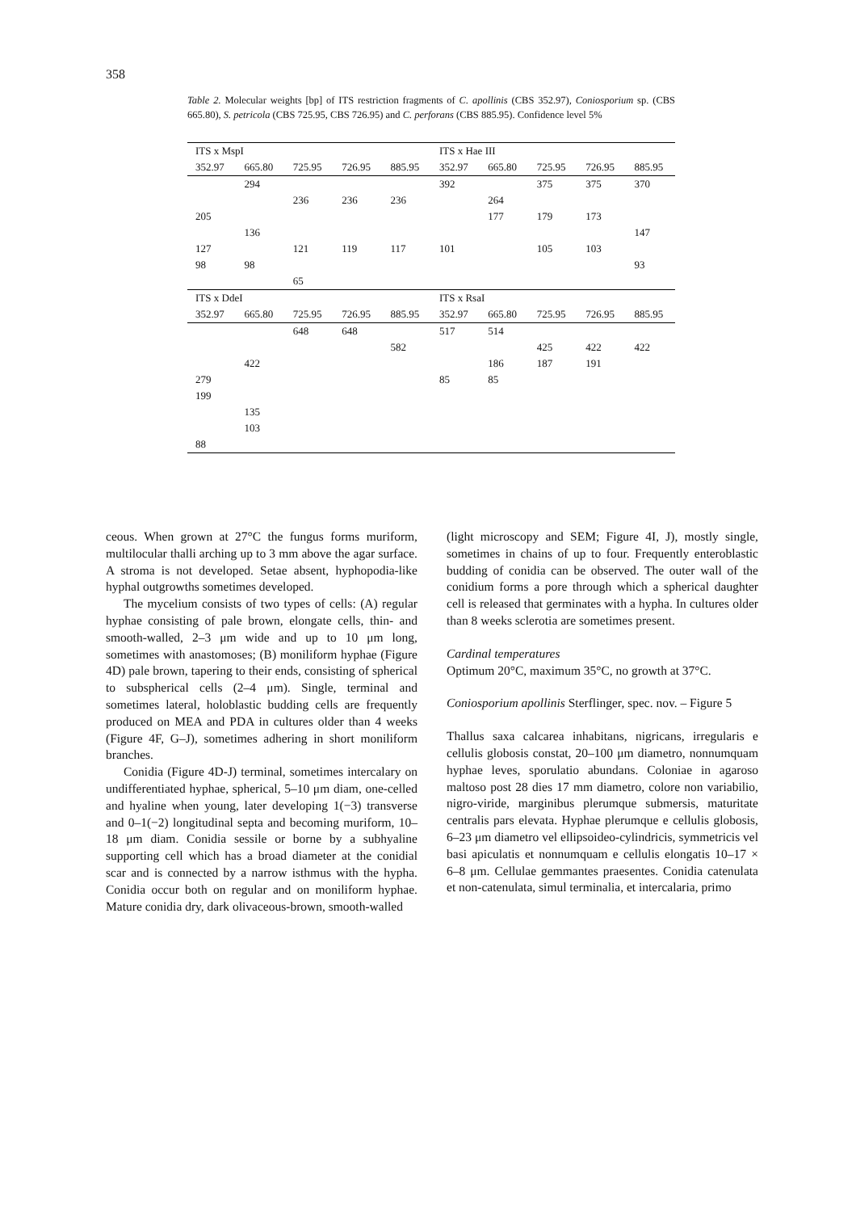358
Table 2. Molecular weights [bp] of ITS restriction fragments of C. apollinis (CBS 352.97), Coniosporium sp. (CBS 665.80), S. petricola (CBS 725.95, CBS 726.95) and C. perforans (CBS 885.95). Confidence level 5%
| ITS x MspI | | | | | ITS x Hae III | | | | |
| --- | --- | --- | --- | --- | --- | --- | --- | --- | --- |
| 352.97 | 665.80 | 725.95 | 726.95 | 885.95 | 352.97 | 665.80 | 725.95 | 726.95 | 885.95 |
| | 294 | | | | 392 | | 375 | 375 | 370 |
| | | 236 | 236 | 236 | | 264 | | | |
| 205 | | | | | | 177 | 179 | 173 | |
| | 136 | | | | | | | | 147 |
| 127 | | 121 | 119 | 117 | 101 | | 105 | 103 | |
| 98 | 98 | | | | | | | | 93 |
| | | 65 | | | | | | | |
| ITS x DdeI | | | | | ITS x RsaI | | | | |
| 352.97 | 665.80 | 725.95 | 726.95 | 885.95 | 352.97 | 665.80 | 725.95 | 726.95 | 885.95 |
| | | 648 | 648 | | 517 | 514 | | | |
| | | | | 582 | | | 425 | 422 | 422 |
| | 422 | | | | | 186 | 187 | 191 | |
| 279 | | | | | 85 | 85 | | | |
| 199 | | | | | | | | | |
| | 135 | | | | | | | | |
| | 103 | | | | | | | | |
| 88 | | | | | | | | | |
ceous. When grown at 27°C the fungus forms muriform, multilocular thalli arching up to 3 mm above the agar surface. A stroma is not developed. Setae absent, hyphopodia-like hyphal outgrowths sometimes developed.
The mycelium consists of two types of cells: (A) regular hyphae consisting of pale brown, elongate cells, thin- and smooth-walled, 2–3 μm wide and up to 10 μm long, sometimes with anastomoses; (B) moniliform hyphae (Figure 4D) pale brown, tapering to their ends, consisting of spherical to subspherical cells (2–4 μm). Single, terminal and sometimes lateral, holoblastic budding cells are frequently produced on MEA and PDA in cultures older than 4 weeks (Figure 4F, G–J), sometimes adhering in short moniliform branches.
Conidia (Figure 4D-J) terminal, sometimes intercalary on undifferentiated hyphae, spherical, 5–10 μm diam, one-celled and hyaline when young, later developing 1(−3) transverse and 0–1(−2) longitudinal septa and becoming muriform, 10–18 μm diam. Conidia sessile or borne by a subhyaline supporting cell which has a broad diameter at the conidial scar and is connected by a narrow isthmus with the hypha. Conidia occur both on regular and on moniliform hyphae. Mature conidia dry, dark olivaceous-brown, smooth-walled
(light microscopy and SEM; Figure 4I, J), mostly single, sometimes in chains of up to four. Frequently enteroblastic budding of conidia can be observed. The outer wall of the conidium forms a pore through which a spherical daughter cell is released that germinates with a hypha. In cultures older than 8 weeks sclerotia are sometimes present.
Cardinal temperatures
Optimum 20°C, maximum 35°C, no growth at 37°C.
Coniosporium apollinis Sterflinger, spec. nov. – Figure 5
Thallus saxa calcarea inhabitans, nigricans, irregularis e cellulis globosis constat, 20–100 μm diametro, nonnumquam hyphae leves, sporulatio abundans. Coloniae in agaroso maltoso post 28 dies 17 mm diametro, colore non variabilio, nigro-viride, marginibus plerumque submersis, maturitate centralis pars elevata. Hyphae plerumque e cellulis globosis, 6–23 μm diametro vel ellipsoideo-cylindricis, symmetricis vel basi apiculatis et nonnumquam e cellulis elongatis 10–17 × 6–8 μm. Cellulae gemmantes praesentes. Conidia catenulata et non-catenulata, simul terminalia, et intercalaria, primo